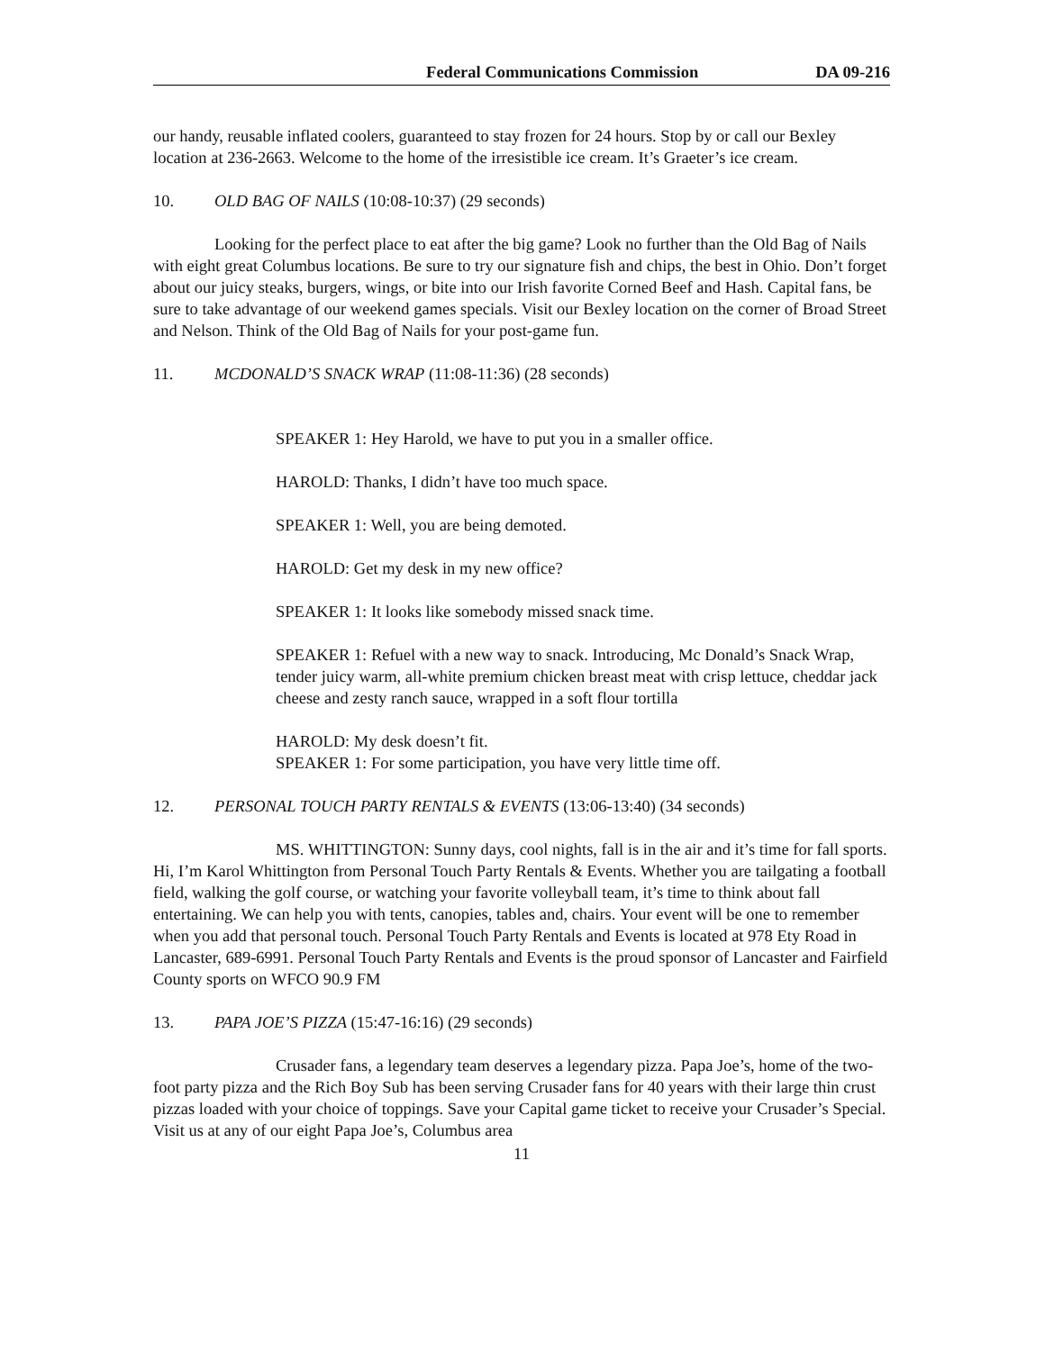Federal Communications Commission DA 09-216
our handy, reusable inflated coolers, guaranteed to stay frozen for 24 hours. Stop by or call our Bexley location at 236-2663. Welcome to the home of the irresistible ice cream. It’s Graeter’s ice cream.
10. OLD BAG OF NAILS (10:08-10:37) (29 seconds)
Looking for the perfect place to eat after the big game? Look no further than the Old Bag of Nails with eight great Columbus locations. Be sure to try our signature fish and chips, the best in Ohio. Don’t forget about our juicy steaks, burgers, wings, or bite into our Irish favorite Corned Beef and Hash. Capital fans, be sure to take advantage of our weekend games specials. Visit our Bexley location on the corner of Broad Street and Nelson. Think of the Old Bag of Nails for your post-game fun.
11. MCDONALD’S SNACK WRAP (11:08-11:36) (28 seconds)
SPEAKER 1: Hey Harold, we have to put you in a smaller office.
HAROLD: Thanks, I didn’t have too much space.
SPEAKER 1: Well, you are being demoted.
HAROLD: Get my desk in my new office?
SPEAKER 1: It looks like somebody missed snack time.
SPEAKER 1: Refuel with a new way to snack. Introducing, Mc Donald’s Snack Wrap, tender juicy warm, all-white premium chicken breast meat with crisp lettuce, cheddar jack cheese and zesty ranch sauce, wrapped in a soft flour tortilla
HAROLD: My desk doesn’t fit.
SPEAKER 1: For some participation, you have very little time off.
12. PERSONAL TOUCH PARTY RENTALS & EVENTS (13:06-13:40) (34 seconds)
MS. WHITTINGTON: Sunny days, cool nights, fall is in the air and it’s time for fall sports. Hi, I’m Karol Whittington from Personal Touch Party Rentals & Events. Whether you are tailgating a football field, walking the golf course, or watching your favorite volleyball team, it’s time to think about fall entertaining. We can help you with tents, canopies, tables and, chairs. Your event will be one to remember when you add that personal touch. Personal Touch Party Rentals and Events is located at 978 Ety Road in Lancaster, 689-6991. Personal Touch Party Rentals and Events is the proud sponsor of Lancaster and Fairfield County sports on WFCO 90.9 FM
13. PAPA JOE’S PIZZA (15:47-16:16) (29 seconds)
Crusader fans, a legendary team deserves a legendary pizza. Papa Joe’s, home of the two-foot party pizza and the Rich Boy Sub has been serving Crusader fans for 40 years with their large thin crust pizzas loaded with your choice of toppings. Save your Capital game ticket to receive your Crusader’s Special. Visit us at any of our eight Papa Joe’s, Columbus area
11